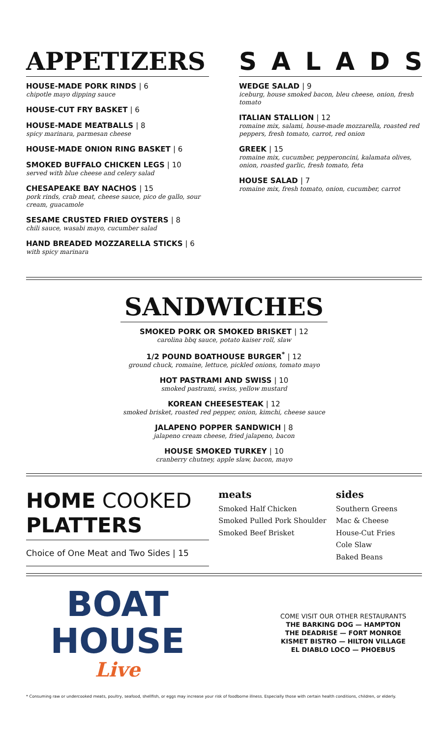APPETIZERS
HOUSE-MADE PORK RINDS | 6
chipotle mayo dipping sauce
HOUSE-CUT FRY BASKET | 6
HOUSE-MADE MEATBALLS | 8
spicy marinara, parmesan cheese
HOUSE-MADE ONION RING BASKET | 6
SMOKED BUFFALO CHICKEN LEGS | 10
served with blue cheese and celery salad
CHESAPEAKE BAY NACHOS | 15
pork rinds, crab meat, cheese sauce, pico de gallo, sour cream, guacamole
SESAME CRUSTED FRIED OYSTERS | 8
chili sauce, wasabi mayo, cucumber salad
HAND BREADED MOZZARELLA STICKS | 6
with spicy marinara
SALADS
WEDGE SALAD | 9
iceburg, house smoked bacon, bleu cheese, onion, fresh tomato
ITALIAN STALLION | 12
romaine mix, salami, house-made mozzarella, roasted red peppers, fresh tomato, carrot, red onion
GREEK | 15
romaine mix, cucumber, pepperoncini, kalamata olives, onion, roasted garlic, fresh tomato, feta
HOUSE SALAD | 7
romaine mix, fresh tomato, onion, cucumber, carrot
SANDWICHES
SMOKED PORK OR SMOKED BRISKET | 12
carolina bbq sauce, potato kaiser roll, slaw
1/2 POUND BOATHOUSE BURGER<sup>*</sup> | 12
ground chuck, romaine, lettuce, pickled onions, tomato mayo
HOT PASTRAMI AND SWISS | 10
smoked pastrami, swiss, yellow mustard
KOREAN CHEESESTEAK | 12
smoked brisket, roasted red pepper, onion, kimchi, cheese sauce
JALAPENO POPPER SANDWICH | 8
jalapeno cream cheese, fried jalapeno, bacon
HOUSE SMOKED TURKEY | 10
cranberry chutney, apple slaw, bacon, mayo
HOME COOKED
PLATTERS
Choice of One Meat and Two Sides | 15
meats
Smoked Half Chicken
Smoked Pulled Pork Shoulder
Smoked Beef Brisket
sides
Southern Greens
Mac & Cheese
House-Cut Fries
Cole Slaw
Baked Beans
BOAT
HOUSE
Live
COME VISIT OUR OTHER RESTAURANTS
THE BARKING DOG — HAMPTON
THE DEADRISE — FORT MONROE
KISMET BISTRO — HILTON VILLAGE
EL DIABLO LOCO — PHOEBUS
* Consuming raw or undercooked meats, poultry, seafood, shellfish, or eggs may increase your risk of foodborne illness. Especially those with certain health conditions, children, or elderly.